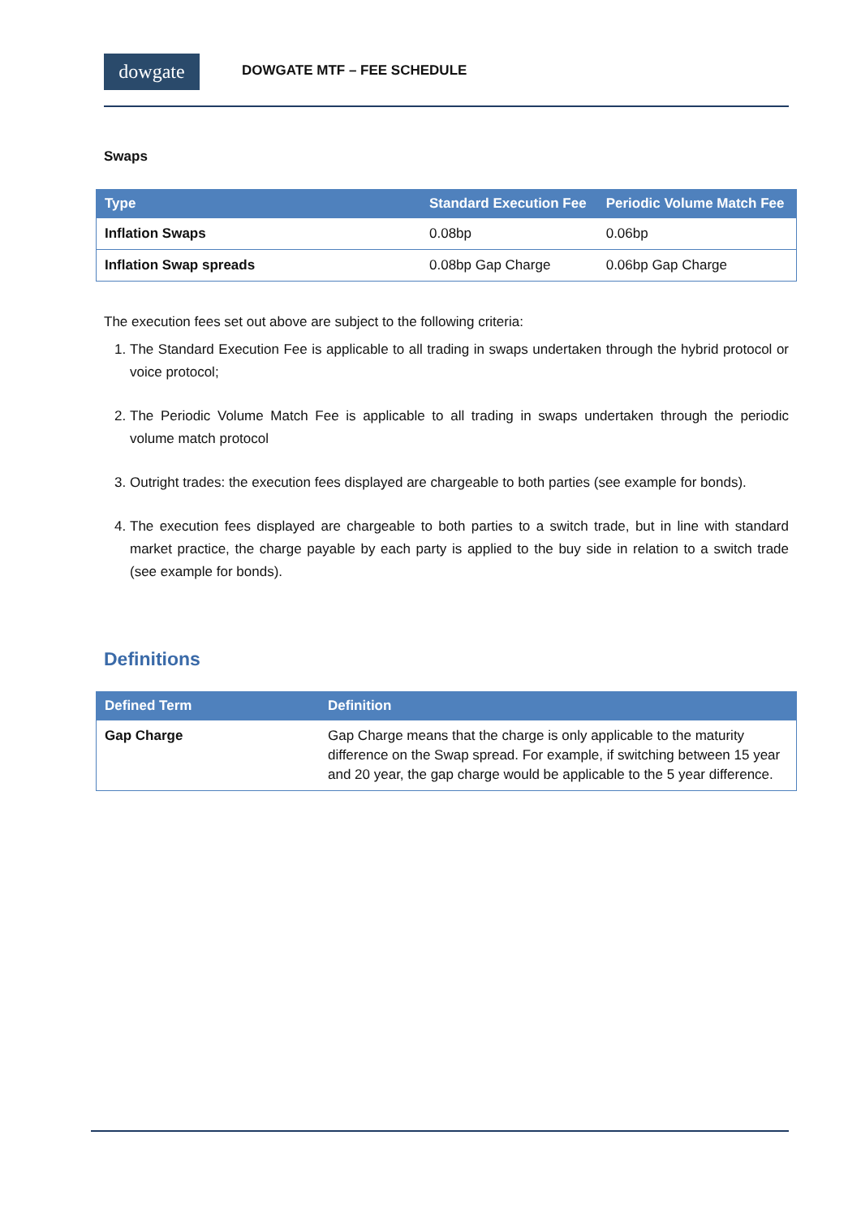dowgate
DOWGATE MTF – FEE SCHEDULE
Swaps
| Type | Standard Execution Fee | Periodic Volume Match Fee |
| --- | --- | --- |
| Inflation Swaps | 0.08bp | 0.06bp |
| Inflation Swap spreads | 0.08bp Gap Charge | 0.06bp Gap Charge |
The execution fees set out above are subject to the following criteria:
1. The Standard Execution Fee is applicable to all trading in swaps undertaken through the hybrid protocol or voice protocol;
2. The Periodic Volume Match Fee is applicable to all trading in swaps undertaken through the periodic volume match protocol
3. Outright trades: the execution fees displayed are chargeable to both parties (see example for bonds).
4. The execution fees displayed are chargeable to both parties to a switch trade, but in line with standard market practice, the charge payable by each party is applied to the buy side in relation to a switch trade (see example for bonds).
Definitions
| Defined Term | Definition |
| --- | --- |
| Gap Charge | Gap Charge means that the charge is only applicable to the maturity difference on the Swap spread. For example, if switching between 15 year and 20 year, the gap charge would be applicable to the 5 year difference. |